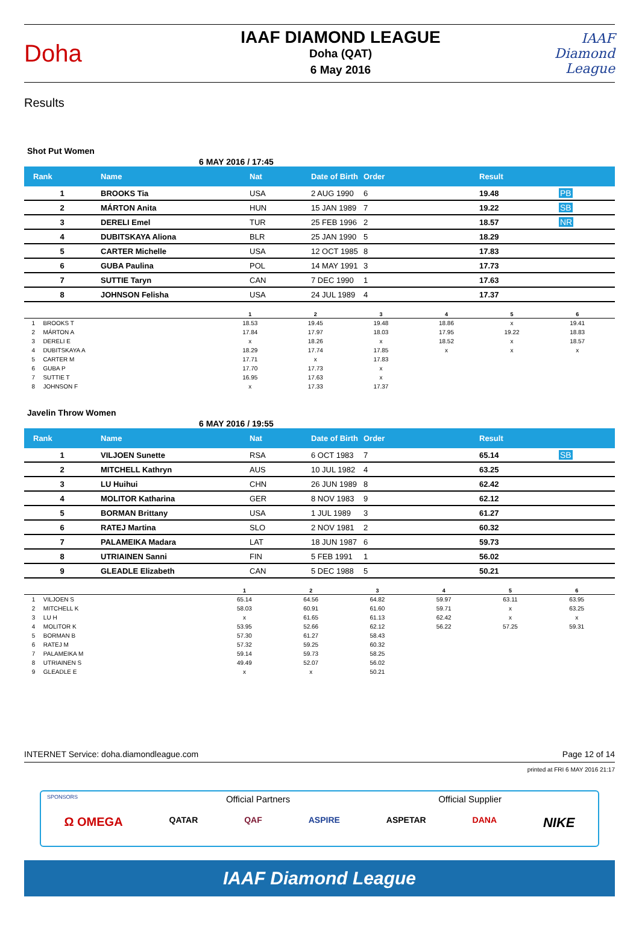Doha
IAAF DIAMOND LEAGUE
Doha (QAT)
6 May 2016
IAAF Diamond League
Results
Shot Put Women
6 MAY 2016 / 17:45
| Rank | Name | Nat | Date of Birth | Order | Result | |
| --- | --- | --- | --- | --- | --- | --- |
| 1 | BROOKS Tia | USA | 2 AUG 1990 | 6 | 19.48 | PB |
| 2 | MÁRTON Anita | HUN | 15 JAN 1989 | 7 | 19.22 | SB |
| 3 | DERELI Emel | TUR | 25 FEB 1996 | 2 | 18.57 | NR |
| 4 | DUBITSKAYA Aliona | BLR | 25 JAN 1990 | 5 | 18.29 | |
| 5 | CARTER Michelle | USA | 12 OCT 1985 | 8 | 17.83 | |
| 6 | GUBA Paulina | POL | 14 MAY 1991 | 3 | 17.73 | |
| 7 | SUTTIE Taryn | CAN | 7 DEC 1990 | 1 | 17.63 | |
| 8 | JOHNSON Felisha | USA | 24 JUL 1989 | 4 | 17.37 | |
| | | 1 | 2 | 3 | 4 | 5 | 6 | |
| --- | --- | --- | --- | --- | --- | --- | --- | --- |
| 1 | BROOKS T | 18.53 | 19.45 | 19.48 | 18.86 | x | 19.41 | |
| 2 | MÁRTON A | 17.84 | 17.97 | 18.03 | 17.95 | 19.22 | 18.83 | |
| 3 | DERELI E | x | 18.26 | x | 18.52 | x | 18.57 | |
| 4 | DUBITSKAYA A | 18.29 | 17.74 | 17.85 | x | x | x | |
| 5 | CARTER M | 17.71 | x | 17.83 | | | | |
| 6 | GUBA P | 17.70 | 17.73 | x | | | | |
| 7 | SUTTIE T | 16.95 | 17.63 | x | | | | |
| 8 | JOHNSON F | x | 17.33 | 17.37 | | | | |
Javelin Throw Women
6 MAY 2016 / 19:55
| Rank | Name | Nat | Date of Birth | Order | Result | |
| --- | --- | --- | --- | --- | --- | --- |
| 1 | VILJOEN Sunette | RSA | 6 OCT 1983 | 7 | 65.14 | SB |
| 2 | MITCHELL Kathryn | AUS | 10 JUL 1982 | 4 | 63.25 | |
| 3 | LU Huihui | CHN | 26 JUN 1989 | 8 | 62.42 | |
| 4 | MOLITOR Katharina | GER | 8 NOV 1983 | 9 | 62.12 | |
| 5 | BORMAN Brittany | USA | 1 JUL 1989 | 3 | 61.27 | |
| 6 | RATEJ Martina | SLO | 2 NOV 1981 | 2 | 60.32 | |
| 7 | PALAMEIKA Madara | LAT | 18 JUN 1987 | 6 | 59.73 | |
| 8 | UTRIAINEN Sanni | FIN | 5 FEB 1991 | 1 | 56.02 | |
| 9 | GLEADLE Elizabeth | CAN | 5 DEC 1988 | 5 | 50.21 | |
| | | 1 | 2 | 3 | 4 | 5 | 6 | |
| --- | --- | --- | --- | --- | --- | --- | --- | --- |
| 1 | VILJOEN S | 65.14 | 64.56 | 64.82 | 59.97 | 63.11 | 63.95 | |
| 2 | MITCHELL K | 58.03 | 60.91 | 61.60 | 59.71 | x | 63.25 | |
| 3 | LU H | x | 61.65 | 61.13 | 62.42 | x | x | |
| 4 | MOLITOR K | 53.95 | 52.66 | 62.12 | 56.22 | 57.25 | 59.31 | |
| 5 | BORMAN B | 57.30 | 61.27 | 58.43 | | | | |
| 6 | RATEJ M | 57.32 | 59.25 | 60.32 | | | | |
| 7 | PALAMEIKA M | 59.14 | 59.73 | 58.25 | | | | |
| 8 | UTRIAINEN S | 49.49 | 52.07 | 56.02 | | | | |
| 9 | GLEADLE E | x | x | 50.21 | | | | |
INTERNET Service: doha.diamondleague.com Page 12 of 14
printed at FRI 6 MAY 2016 21:17
SPONSORS Official Partners Official Supplier
Ω OMEGA QATAR QAF ASPIRE ASPETAR DANA NIKE
IAAF Diamond League